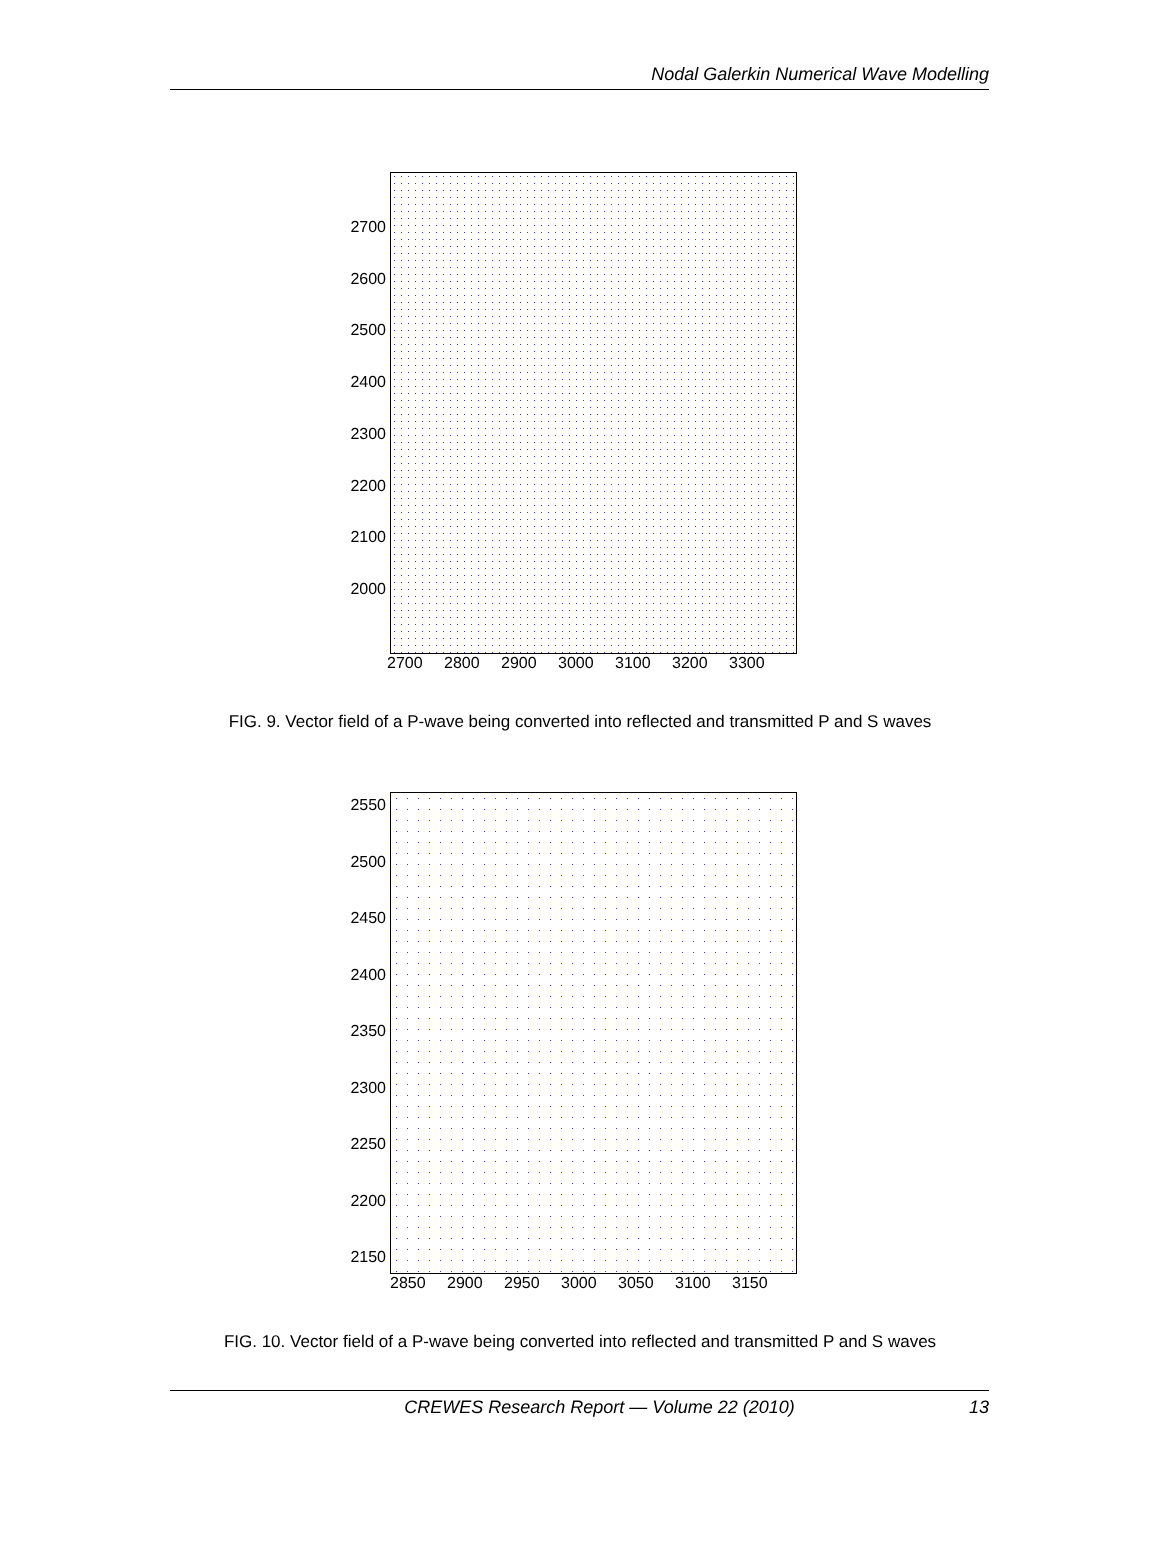Nodal Galerkin Numerical Wave Modelling
2700
2600
2500
2400
2300
2200
2100
2000
2700 2800 2900 3000 3100 3200 3300
FIG. 9. Vector field of a P-wave being converted into reflected and transmitted P and S waves
2550
2500
2450
2400
2350
2300
2250
2200
2150
2850 2900 2950 3000 3050 3100 3150
FIG. 10. Vector field of a P-wave being converted into reflected and transmitted P and S waves
CREWES Research Report — Volume 22 (2010) 13